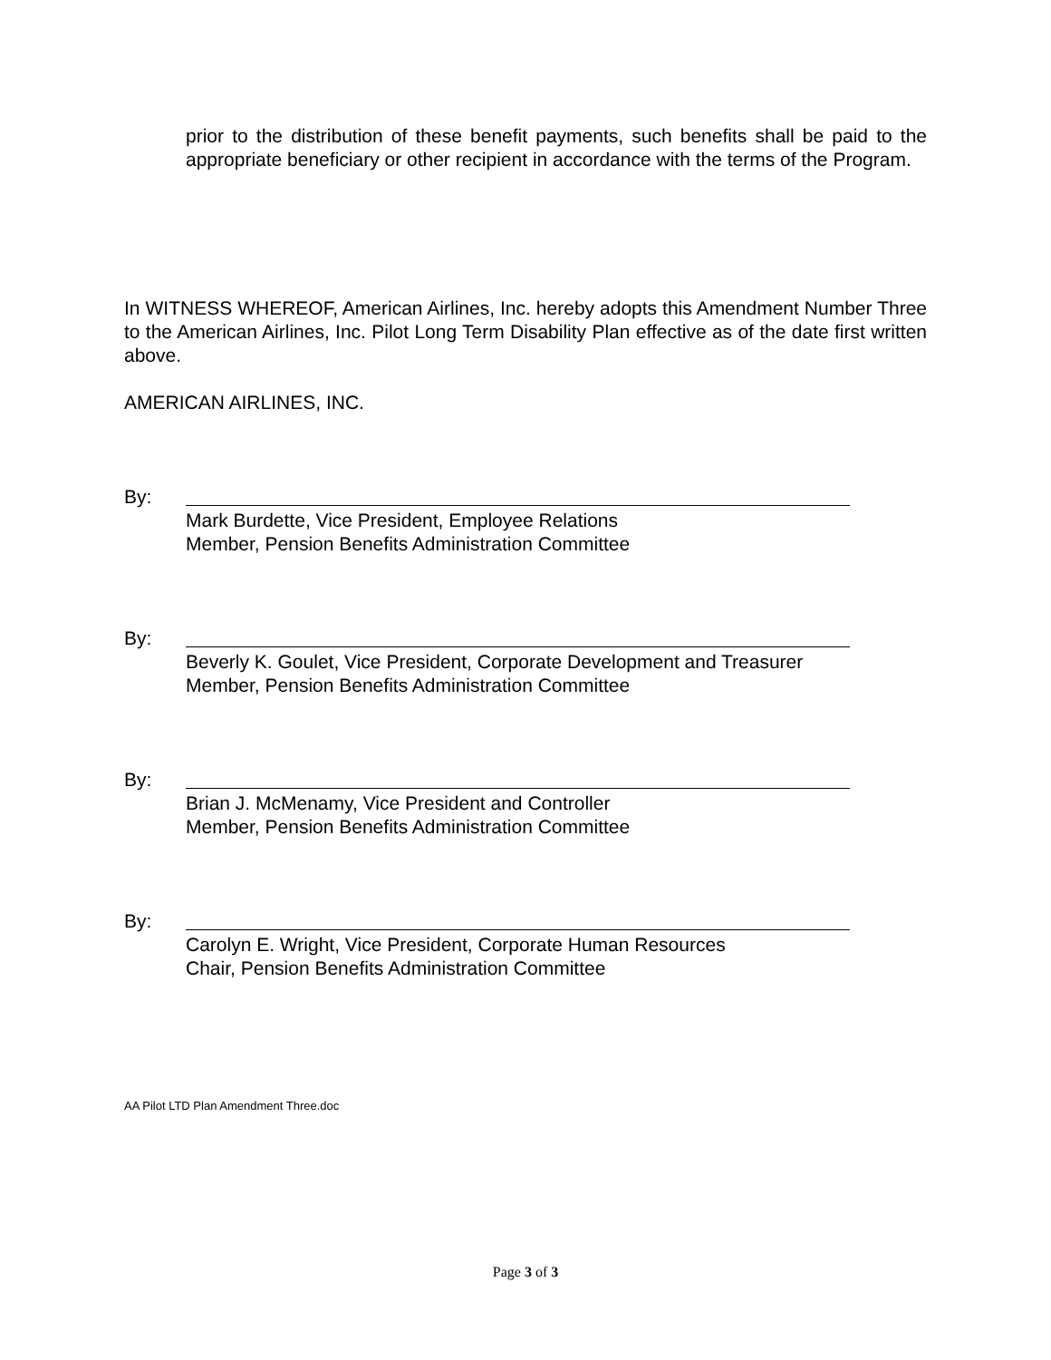prior to the distribution of these benefit payments, such benefits shall be paid to the appropriate beneficiary or other recipient in accordance with the terms of the Program.
In WITNESS WHEREOF, American Airlines, Inc. hereby adopts this Amendment Number Three to the American Airlines, Inc. Pilot Long Term Disability Plan effective as of the date first written above.
AMERICAN AIRLINES, INC.
By:
Mark Burdette, Vice President, Employee Relations
Member, Pension Benefits Administration Committee
By:
Beverly K. Goulet, Vice President, Corporate Development and Treasurer
Member, Pension Benefits Administration Committee
By:
Brian J. McMenamy, Vice President and Controller
Member, Pension Benefits Administration Committee
By:
Carolyn E. Wright, Vice President, Corporate Human Resources
Chair, Pension Benefits Administration Committee
AA Pilot LTD Plan Amendment Three.doc
Page 3 of 3